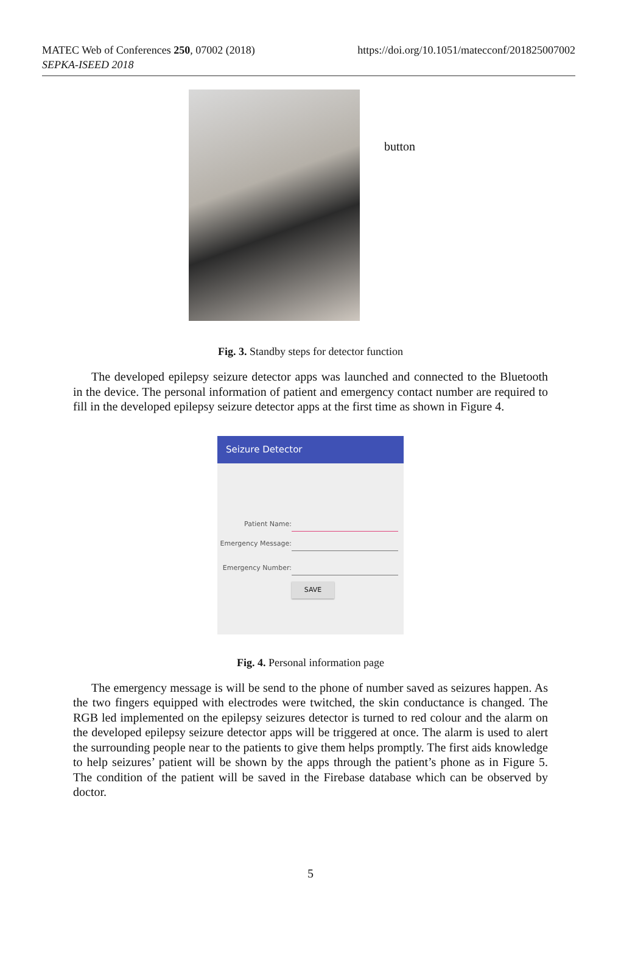MATEC Web of Conferences 250, 07002 (2018)
SEPKA-ISEED 2018
https://doi.org/10.1051/matecconf/201825007002
button
Fig. 3. Standby steps for detector function
The developed epilepsy seizure detector apps was launched and connected to the Bluetooth in the device. The personal information of patient and emergency contact number are required to fill in the developed epilepsy seizure detector apps at the first time as shown in Figure 4.
Seizure Detector
Patient Name:
Emergency Message:
Emergency Number:
SAVE
Fig. 4. Personal information page
The emergency message is will be send to the phone of number saved as seizures happen. As the two fingers equipped with electrodes were twitched, the skin conductance is changed. The RGB led implemented on the epilepsy seizures detector is turned to red colour and the alarm on the developed epilepsy seizure detector apps will be triggered at once. The alarm is used to alert the surrounding people near to the patients to give them helps promptly. The first aids knowledge to help seizures’ patient will be shown by the apps through the patient’s phone as in Figure 5. The condition of the patient will be saved in the Firebase database which can be observed by doctor.
5